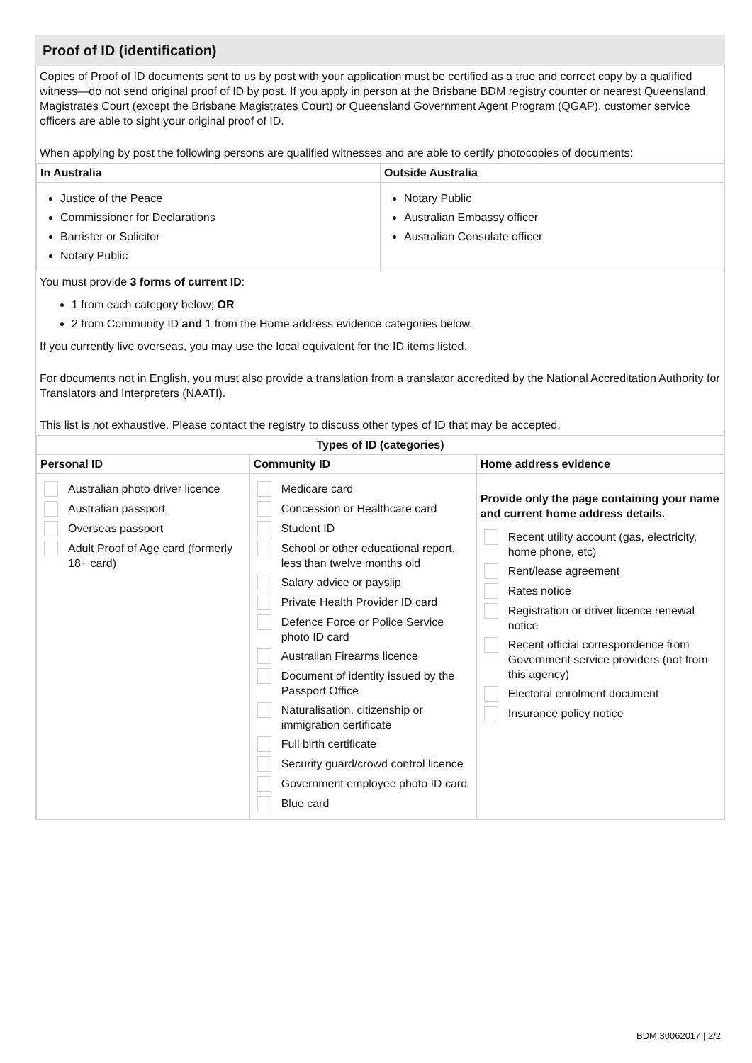Proof of ID (identification)
Copies of Proof of ID documents sent to us by post with your application must be certified as a true and correct copy by a qualified witness—do not send original proof of ID by post. If you apply in person at the Brisbane BDM registry counter or nearest Queensland Magistrates Court (except the Brisbane Magistrates Court) or Queensland Government Agent Program (QGAP), customer service officers are able to sight your original proof of ID.
When applying by post the following persons are qualified witnesses and are able to certify photocopies of documents:
| In Australia | Outside Australia |
| --- | --- |
| Justice of the Peace Commissioner for Declarations Barrister or Solicitor Notary Public | Notary Public Australian Embassy officer Australian Consulate officer |
You must provide 3 forms of current ID:
1 from each category below; OR
2 from Community ID and 1 from the Home address evidence categories below.
If you currently live overseas, you may use the local equivalent for the ID items listed.
For documents not in English, you must also provide a translation from a translator accredited by the National Accreditation Authority for Translators and Interpreters (NAATI).
This list is not exhaustive. Please contact the registry to discuss other types of ID that may be accepted.
| Types of ID (categories) | | |
| --- | --- | --- |
| Personal ID | Community ID | Home address evidence |
| Australian photo driver licence Australian passport Overseas passport Adult Proof of Age card (formerly 18+ card) | Medicare card Concession or Healthcare card Student ID School or other educational report, less than twelve months old Salary advice or payslip Private Health Provider ID card Defence Force or Police Service photo ID card Australian Firearms licence Document of identity issued by the Passport Office Naturalisation, citizenship or immigration certificate Full birth certificate Security guard/crowd control licence Government employee photo ID card Blue card | Provide only the page containing your name and current home address details. Recent utility account (gas, electricity, home phone, etc) Rent/lease agreement Rates notice Registration or driver licence renewal notice Recent official correspondence from Government service providers (not from this agency) Electoral enrolment document Insurance policy notice |
BDM 30062017 | 2/2